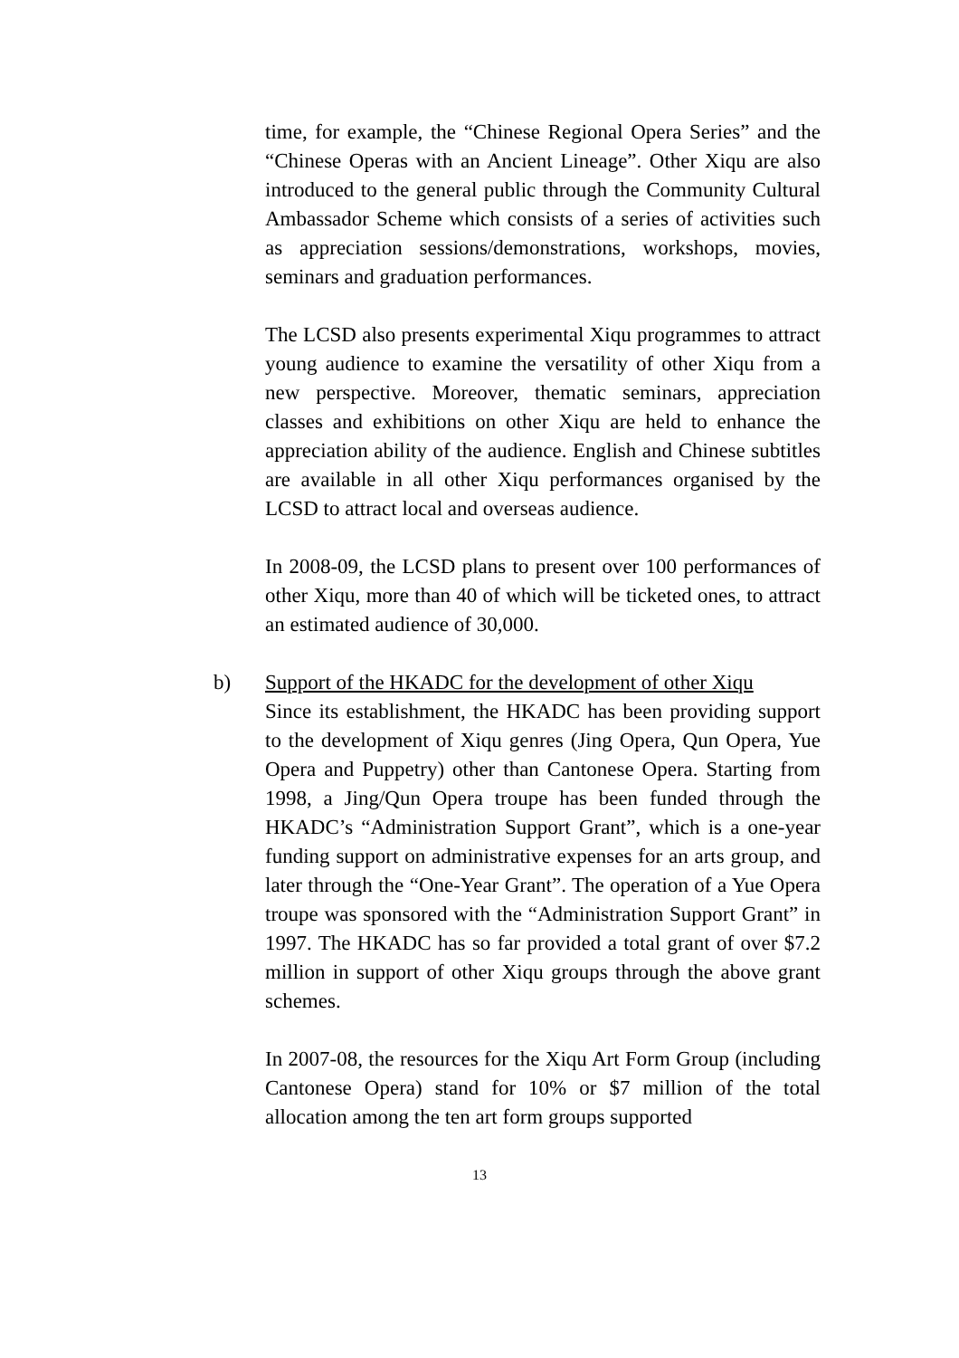time, for example, the “Chinese Regional Opera Series” and the “Chinese Operas with an Ancient Lineage”. Other Xiqu are also introduced to the general public through the Community Cultural Ambassador Scheme which consists of a series of activities such as appreciation sessions/demonstrations, workshops, movies, seminars and graduation performances.
The LCSD also presents experimental Xiqu programmes to attract young audience to examine the versatility of other Xiqu from a new perspective. Moreover, thematic seminars, appreciation classes and exhibitions on other Xiqu are held to enhance the appreciation ability of the audience. English and Chinese subtitles are available in all other Xiqu performances organised by the LCSD to attract local and overseas audience.
In 2008-09, the LCSD plans to present over 100 performances of other Xiqu, more than 40 of which will be ticketed ones, to attract an estimated audience of 30,000.
b) Support of the HKADC for the development of other Xiqu
Since its establishment, the HKADC has been providing support to the development of Xiqu genres (Jing Opera, Qun Opera, Yue Opera and Puppetry) other than Cantonese Opera. Starting from 1998, a Jing/Qun Opera troupe has been funded through the HKADC’s “Administration Support Grant”, which is a one-year funding support on administrative expenses for an arts group, and later through the “One-Year Grant”. The operation of a Yue Opera troupe was sponsored with the “Administration Support Grant” in 1997. The HKADC has so far provided a total grant of over $7.2 million in support of other Xiqu groups through the above grant schemes.
In 2007-08, the resources for the Xiqu Art Form Group (including Cantonese Opera) stand for 10% or $7 million of the total allocation among the ten art form groups supported
13